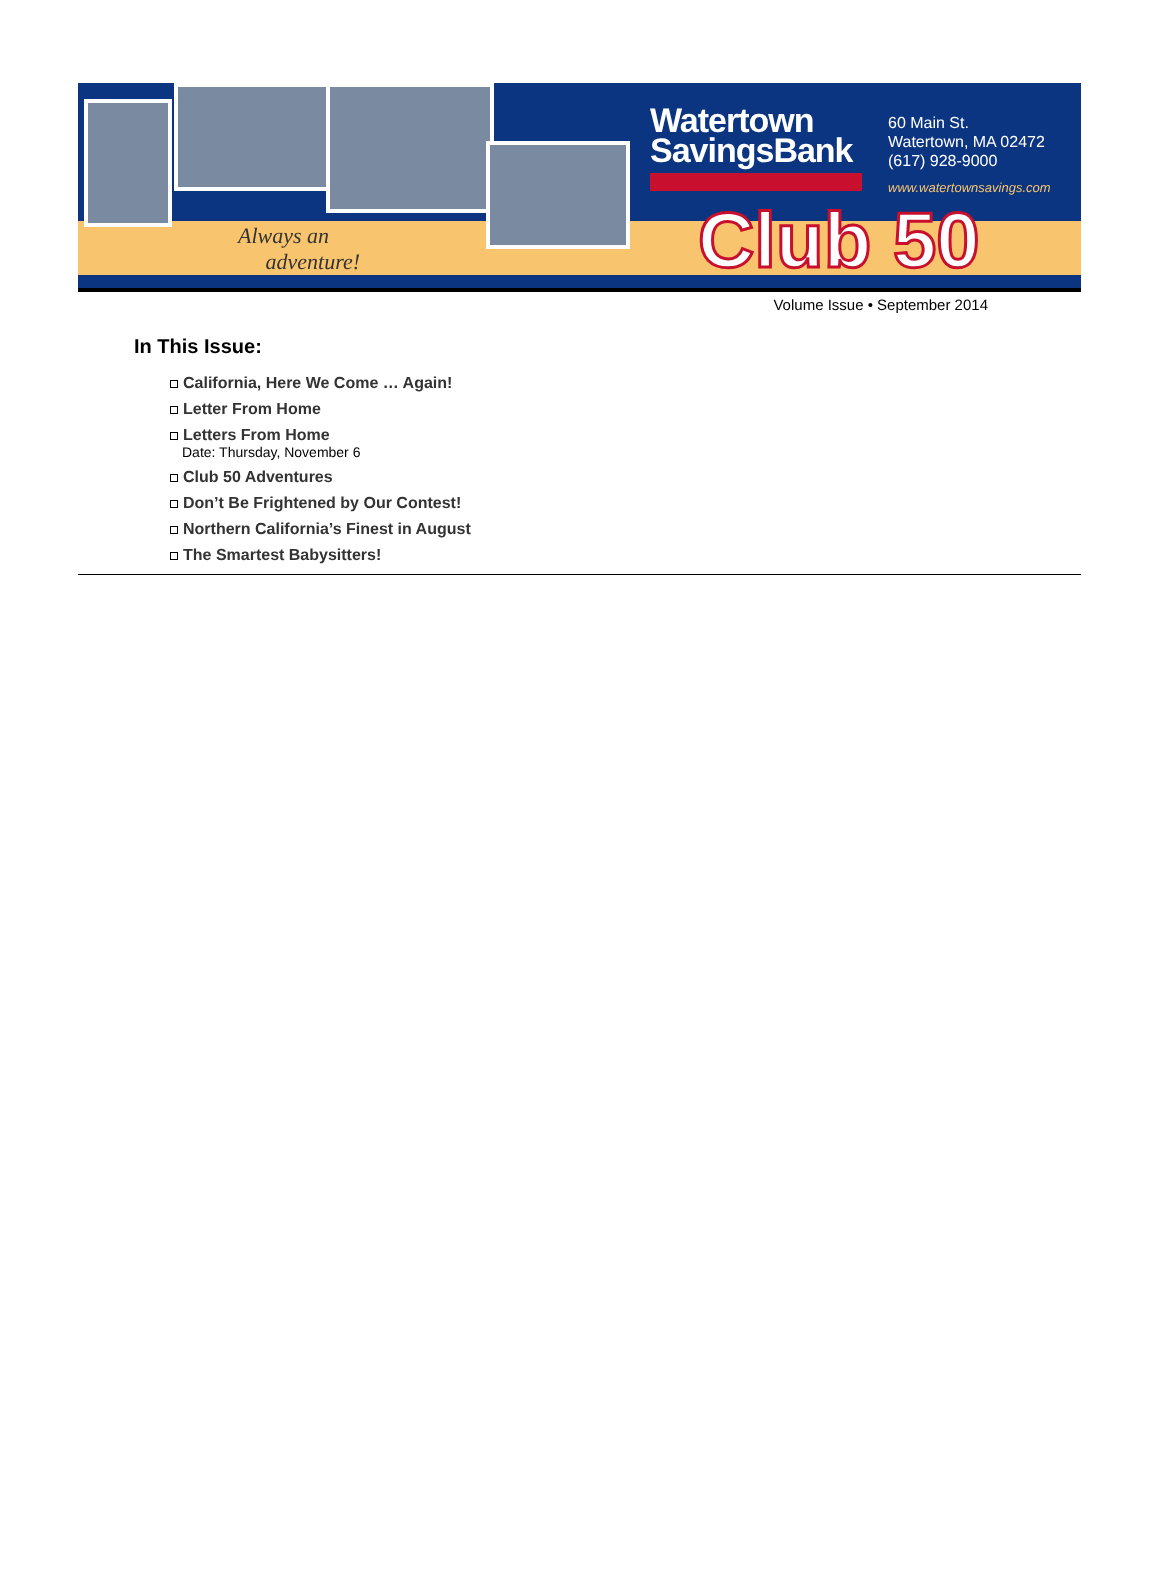Always an
adventure!
Watertown
SavingsBank
60 Main St.
Watertown, MA 02472
(617) 928-9000
www.watertownsavings.com
Club 50
Volume Issue • September 2014
In This Issue:
California, Here We Come … Again!
Letter From Home
Letters From Home
Date: Thursday, November 6
Club 50 Adventures
Don’t Be Frightened by Our Contest!
Northern California’s Finest in August
The Smartest Babysitters!